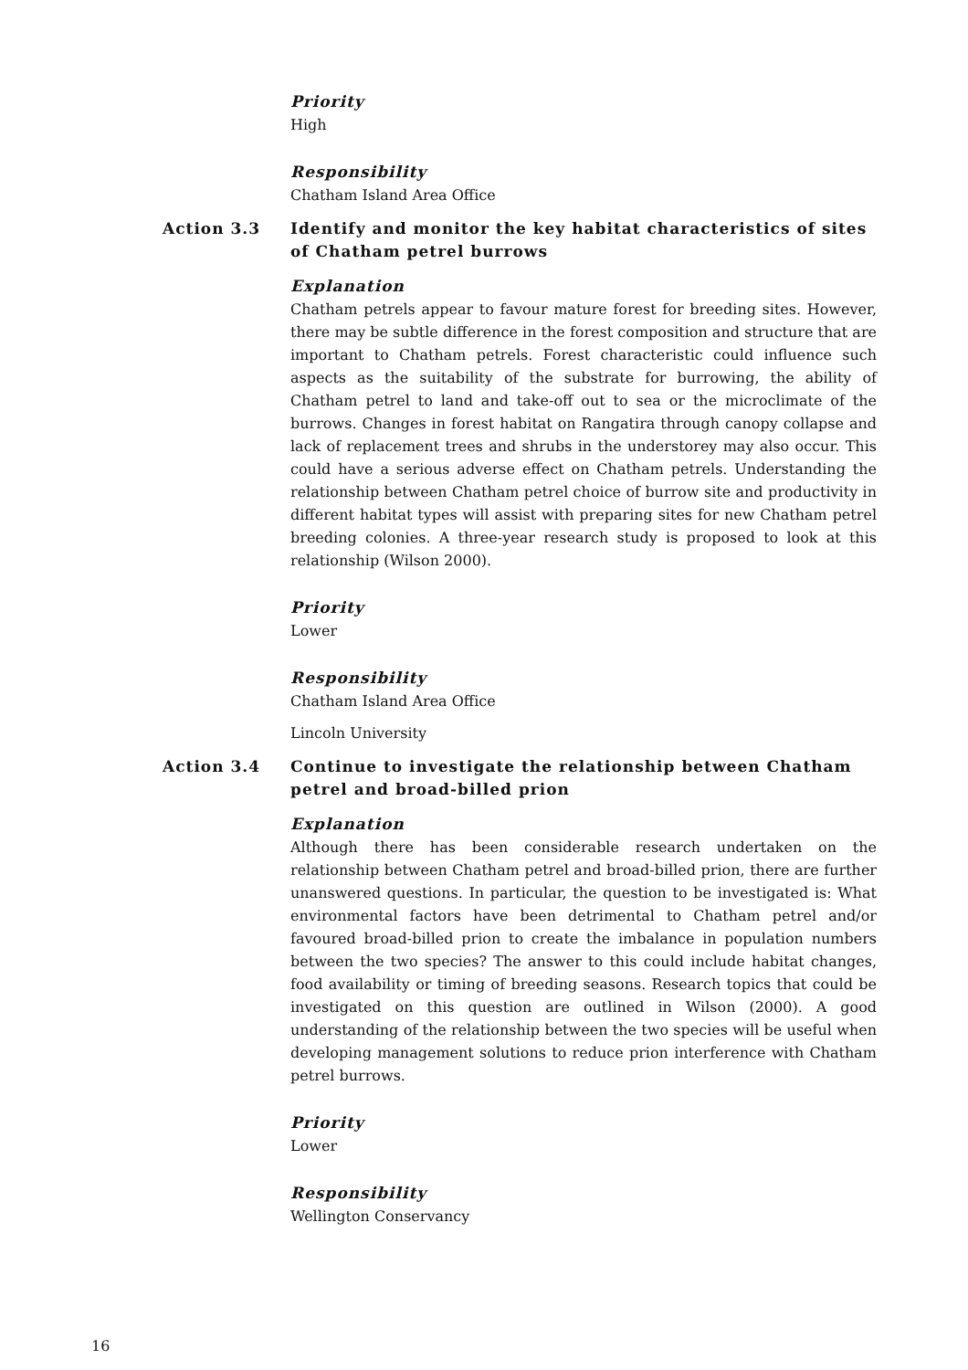Priority
High
Responsibility
Chatham Island Area Office
Action 3.3 Identify and monitor the key habitat characteristics of sites of Chatham petrel burrows
Explanation
Chatham petrels appear to favour mature forest for breeding sites. However, there may be subtle difference in the forest composition and structure that are important to Chatham petrels. Forest characteristic could influence such aspects as the suitability of the substrate for burrowing, the ability of Chatham petrel to land and take-off out to sea or the microclimate of the burrows. Changes in forest habitat on Rangatira through canopy collapse and lack of replacement trees and shrubs in the understorey may also occur. This could have a serious adverse effect on Chatham petrels. Understanding the relationship between Chatham petrel choice of burrow site and productivity in different habitat types will assist with preparing sites for new Chatham petrel breeding colonies. A three-year research study is proposed to look at this relationship (Wilson 2000).
Priority
Lower
Responsibility
Chatham Island Area Office
Lincoln University
Action 3.4 Continue to investigate the relationship between Chatham petrel and broad-billed prion
Explanation
Although there has been considerable research undertaken on the relationship between Chatham petrel and broad-billed prion, there are further unanswered questions. In particular, the question to be investigated is: What environmental factors have been detrimental to Chatham petrel and/or favoured broad-billed prion to create the imbalance in population numbers between the two species? The answer to this could include habitat changes, food availability or timing of breeding seasons. Research topics that could be investigated on this question are outlined in Wilson (2000). A good understanding of the relationship between the two species will be useful when developing management solutions to reduce prion interference with Chatham petrel burrows.
Priority
Lower
Responsibility
Wellington Conservancy
16